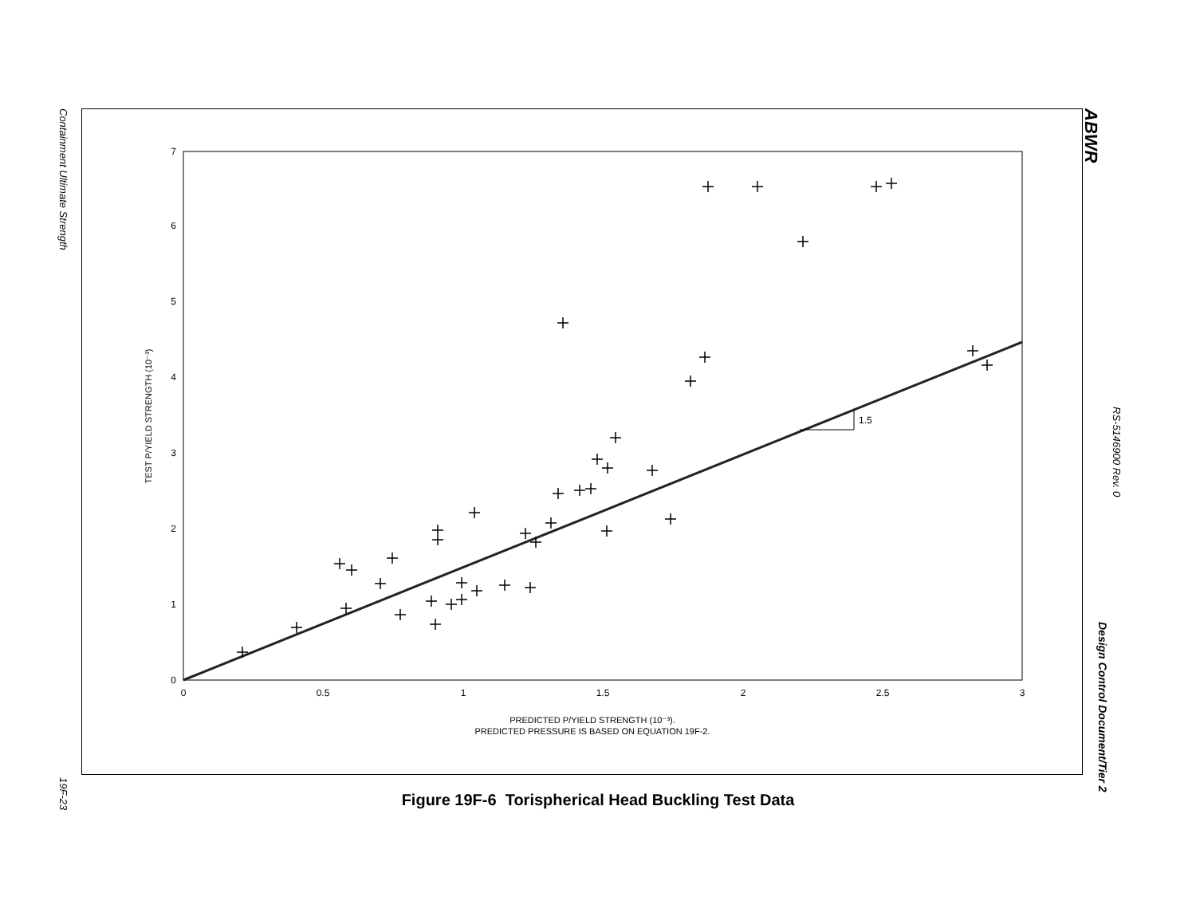Containment Ultimate Strength
19F-23
ABWR
RS-5146900 Rev. 0
Design Control Document/Tier 2
0
1
2
3
4
5
6
7
0
0.5
1
1.5
2
2.5
3
PREDICTED P/YIELD STRENGTH (10⁻³).
PREDICTED PRESSURE IS BASED ON EQUATION 19F-2.
TEST P/YIELD STRENGTH (10⁻³)
1.5
Figure 19F-6 Torispherical Head Buckling Test Data